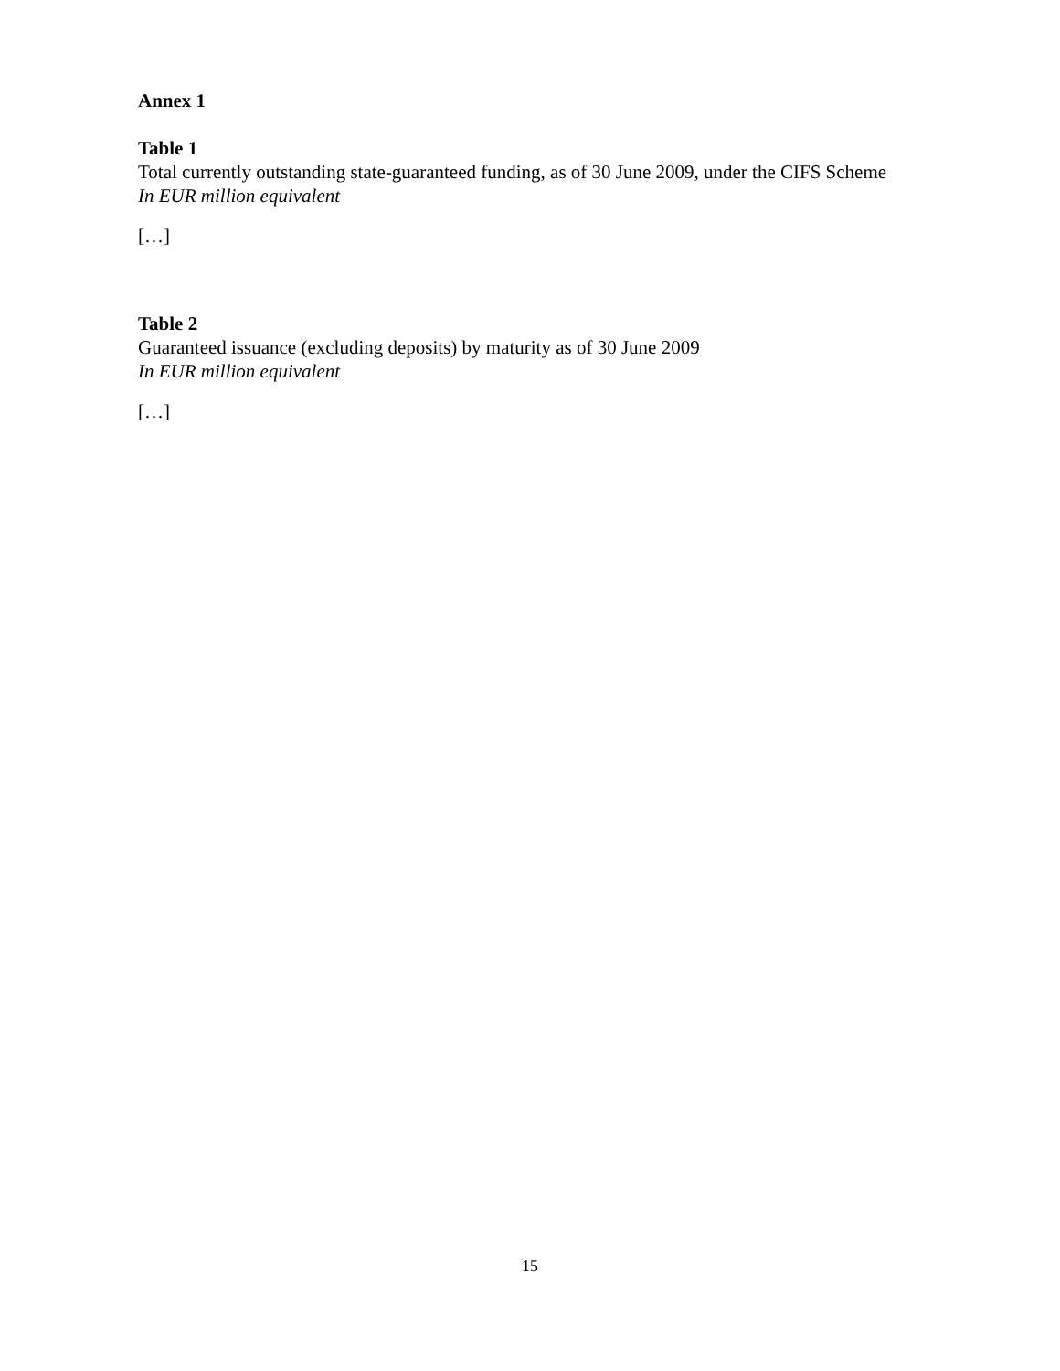Annex 1
Table 1
Total currently outstanding state-guaranteed funding, as of 30 June 2009, under the CIFS Scheme
In EUR million equivalent
[…]
Table 2
Guaranteed issuance (excluding deposits) by maturity as of 30 June 2009
In EUR million equivalent
[…]
15